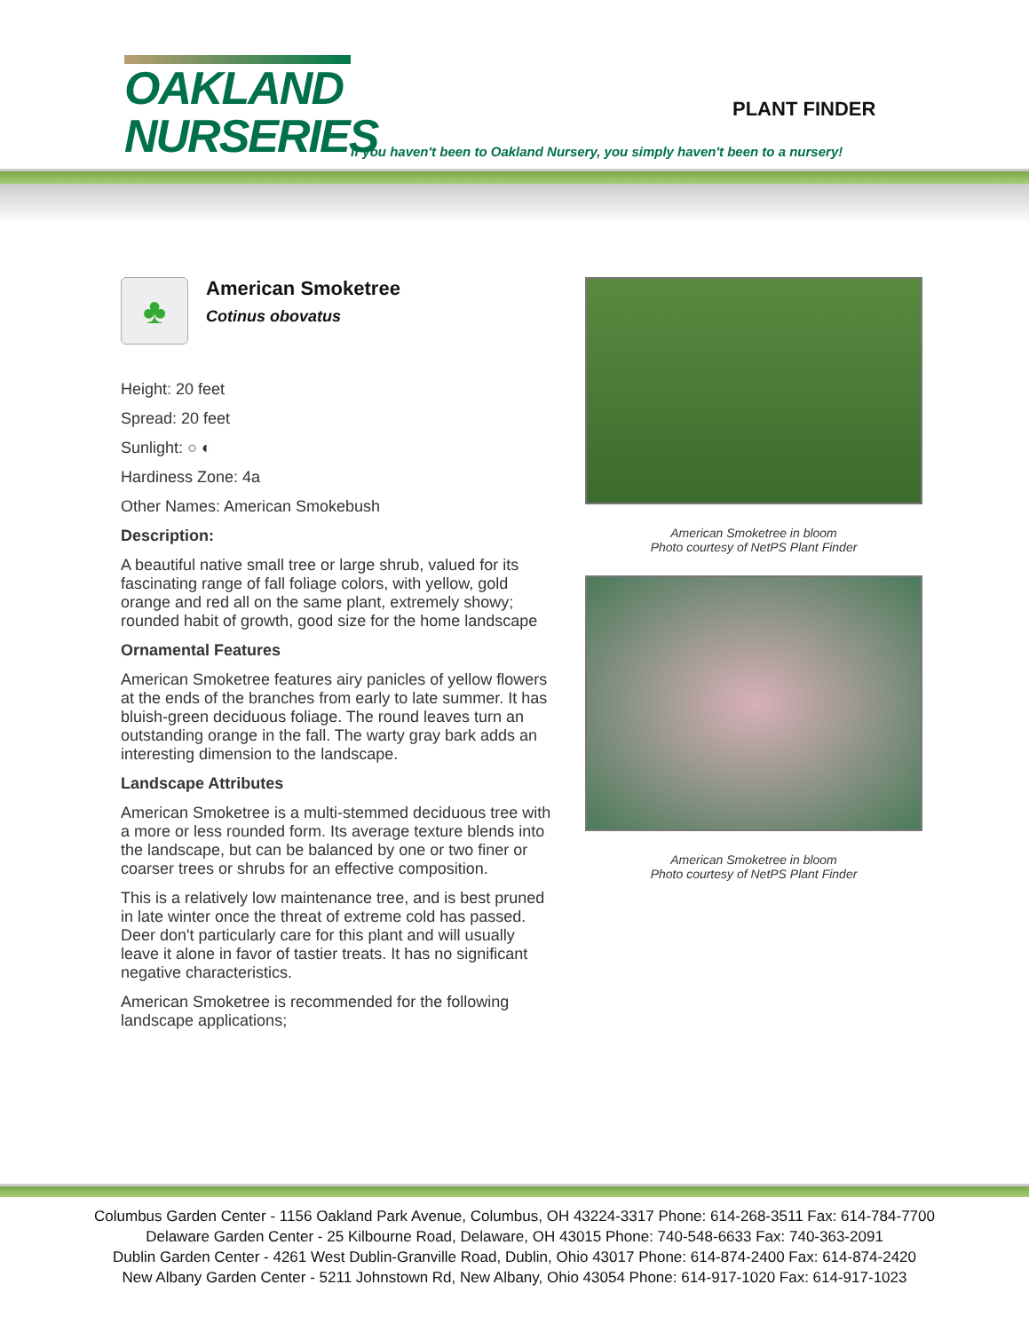OAKLAND
NURSERIES
PLANT FINDER
If you haven't been to Oakland Nursery, you simply haven't been to a nursery!
♣
American Smoketree
Cotinus obovatus
Height: 20 feet
Spread: 20 feet
Sunlight: ○ ◐
Hardiness Zone: 4a
Other Names: American Smokebush
Description:
A beautiful native small tree or large shrub, valued for its fascinating range of fall foliage colors, with yellow, gold orange and red all on the same plant, extremely showy; rounded habit of growth, good size for the home landscape
Ornamental Features
American Smoketree features airy panicles of yellow flowers at the ends of the branches from early to late summer. It has bluish-green deciduous foliage. The round leaves turn an outstanding orange in the fall. The warty gray bark adds an interesting dimension to the landscape.
Landscape Attributes
American Smoketree is a multi-stemmed deciduous tree with a more or less rounded form. Its average texture blends into the landscape, but can be balanced by one or two finer or coarser trees or shrubs for an effective composition.
This is a relatively low maintenance tree, and is best pruned in late winter once the threat of extreme cold has passed. Deer don't particularly care for this plant and will usually leave it alone in favor of tastier treats. It has no significant negative characteristics.
American Smoketree is recommended for the following landscape applications;
American Smoketree in bloom
Photo courtesy of NetPS Plant Finder
American Smoketree in bloom
Photo courtesy of NetPS Plant Finder
Columbus Garden Center - 1156 Oakland Park Avenue, Columbus, OH 43224-3317 Phone: 614-268-3511 Fax: 614-784-7700
Delaware Garden Center - 25 Kilbourne Road, Delaware, OH 43015 Phone: 740-548-6633 Fax: 740-363-2091
Dublin Garden Center - 4261 West Dublin-Granville Road, Dublin, Ohio 43017 Phone: 614-874-2400 Fax: 614-874-2420
New Albany Garden Center - 5211 Johnstown Rd, New Albany, Ohio 43054 Phone: 614-917-1020 Fax: 614-917-1023